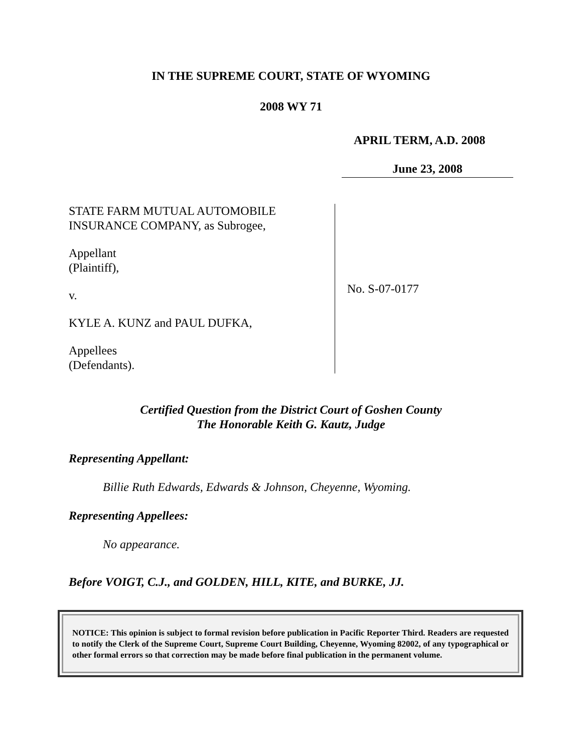IN THE SUPREME COURT, STATE OF WYOMING
2008 WY 71
APRIL TERM, A.D. 2008
June 23, 2008
STATE FARM MUTUAL AUTOMOBILE
INSURANCE COMPANY, as Subrogee,
Appellant
(Plaintiff),
v.
KYLE A. KUNZ and PAUL DUFKA,
Appellees
(Defendants).
No. S-07-0177
Certified Question from the District Court of Goshen County
The Honorable Keith G. Kautz, Judge
Representing Appellant:
Billie Ruth Edwards, Edwards & Johnson, Cheyenne, Wyoming.
Representing Appellees:
No appearance.
Before VOIGT, C.J., and GOLDEN, HILL, KITE, and BURKE, JJ.
NOTICE: This opinion is subject to formal revision before publication in Pacific Reporter Third. Readers are requested to notify the Clerk of the Supreme Court, Supreme Court Building, Cheyenne, Wyoming 82002, of any typographical or other formal errors so that correction may be made before final publication in the permanent volume.